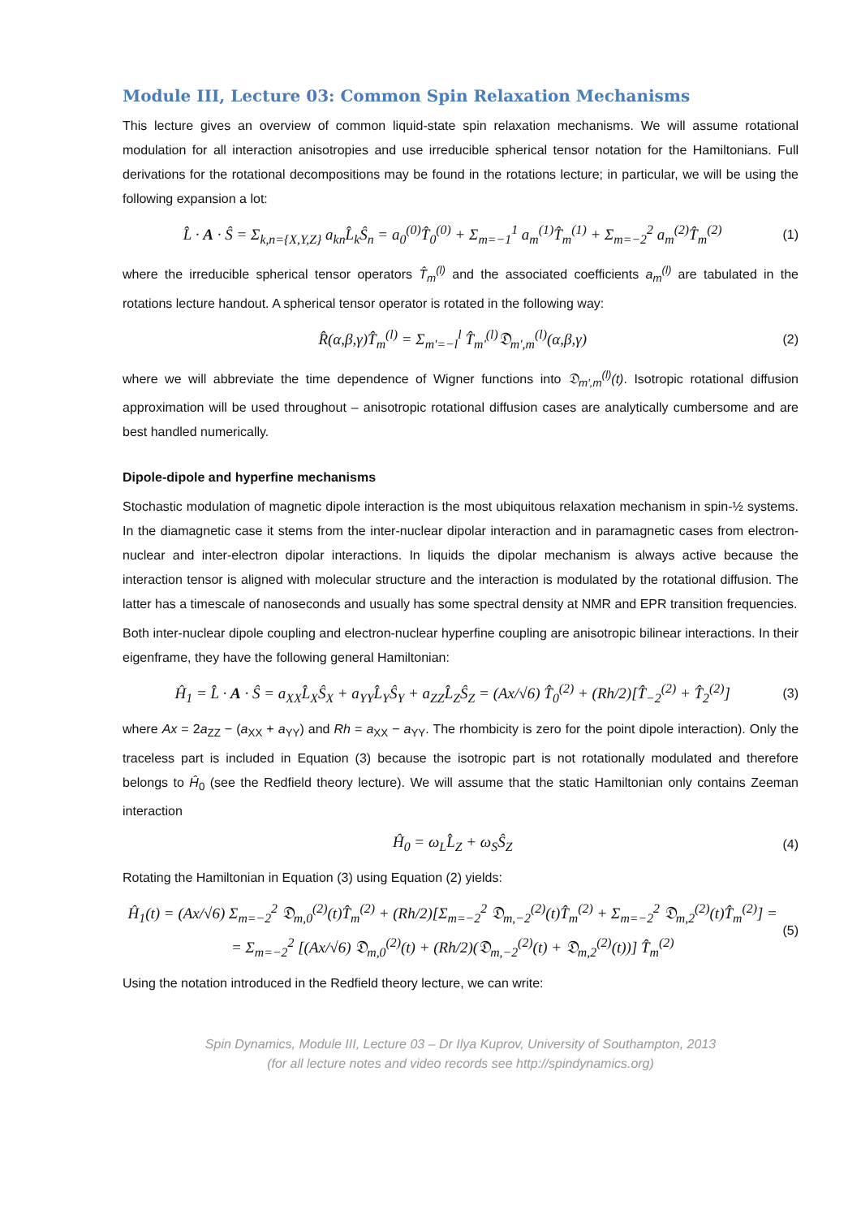Module III, Lecture 03: Common Spin Relaxation Mechanisms
This lecture gives an overview of common liquid-state spin relaxation mechanisms. We will assume rotational modulation for all interaction anisotropies and use irreducible spherical tensor notation for the Hamiltonians. Full derivations for the rotational decompositions may be found in the rotations lecture; in particular, we will be using the following expansion a lot:
L̂ · A · Ŝ = Σ<sub>k,n={X,Y,Z}</sub> a<sub>kn</sub>L̂<sub>k</sub>Ŝ<sub>n</sub> = a<sub>0</sub><sup>(0)</sup>T̂<sub>0</sub><sup>(0)</sup> + Σ<sub>m=−1</sub><sup>1</sup> a<sub>m</sub><sup>(1)</sup>T̂<sub>m</sub><sup>(1)</sup> + Σ<sub>m=−2</sub><sup>2</sup> a<sub>m</sub><sup>(2)</sup>T̂<sub>m</sub><sup>(2)</sup>
(1)
where the irreducible spherical tensor operators T̂<sub>m</sub><sup>(l)</sup> and the associated coefficients a<sub>m</sub><sup>(l)</sup> are tabulated in the rotations lecture handout. A spherical tensor operator is rotated in the following way:
R̂(α,β,γ)T̂<sub>m</sub><sup>(l)</sup> = Σ<sub>m'=−l</sub><sup>l</sup> T̂<sub>m'</sub><sup>(l)</sup>𝔇<sub>m',m</sub><sup>(l)</sup>(α,β,γ)
(2)
where we will abbreviate the time dependence of Wigner functions into 𝔇<sub>m',m</sub><sup>(l)</sup>(t). Isotropic rotational diffusion approximation will be used throughout – anisotropic rotational diffusion cases are analytically cumbersome and are best handled numerically.
Dipole-dipole and hyperfine mechanisms
Stochastic modulation of magnetic dipole interaction is the most ubiquitous relaxation mechanism in spin-½ systems. In the diamagnetic case it stems from the inter-nuclear dipolar interaction and in paramagnetic cases from electron-nuclear and inter-electron dipolar interactions. In liquids the dipolar mechanism is always active because the interaction tensor is aligned with molecular structure and the interaction is modulated by the rotational diffusion. The latter has a timescale of nanoseconds and usually has some spectral density at NMR and EPR transition frequencies.
Both inter-nuclear dipole coupling and electron-nuclear hyperfine coupling are anisotropic bilinear interactions. In their eigenframe, they have the following general Hamiltonian:
Ĥ<sub>1</sub> = L̂ · A · Ŝ = a<sub>XX</sub>L̂<sub>X</sub>Ŝ<sub>X</sub> + a<sub>YY</sub>L̂<sub>Y</sub>Ŝ<sub>Y</sub> + a<sub>ZZ</sub>L̂<sub>Z</sub>Ŝ<sub>Z</sub> = (Ax/√6) T̂<sub>0</sub><sup>(2)</sup> + (Rh/2)[T̂<sub>−2</sub><sup>(2)</sup> + T̂<sub>2</sub><sup>(2)</sup>]
(3)
where Ax = 2a<sub>ZZ</sub> − (a<sub>XX</sub> + a<sub>YY</sub>) and Rh = a<sub>XX</sub> − a<sub>YY</sub>. The rhombicity is zero for the point dipole interaction). Only the traceless part is included in Equation (3) because the isotropic part is not rotationally modulated and therefore belongs to Ĥ<sub>0</sub> (see the Redfield theory lecture). We will assume that the static Hamiltonian only contains Zeeman interaction
Ĥ<sub>0</sub> = ω<sub>L</sub>L̂<sub>Z</sub> + ω<sub>S</sub>Ŝ<sub>Z</sub>
(4)
Rotating the Hamiltonian in Equation (3) using Equation (2) yields:
Ĥ<sub>1</sub>(t) = (Ax/√6) Σ<sub>m=−2</sub><sup>2</sup> 𝔇<sub>m,0</sub><sup>(2)</sup>(t)T̂<sub>m</sub><sup>(2)</sup> + (Rh/2)[Σ<sub>m=−2</sub><sup>2</sup> 𝔇<sub>m,−2</sub><sup>(2)</sup>(t)T̂<sub>m</sub><sup>(2)</sup> + Σ<sub>m=−2</sub><sup>2</sup> 𝔇<sub>m,2</sub><sup>(2)</sup>(t)T̂<sub>m</sub><sup>(2)</sup>] =
= Σ<sub>m=−2</sub><sup>2</sup> [(Ax/√6) 𝔇<sub>m,0</sub><sup>(2)</sup>(t) + (Rh/2)(𝔇<sub>m,−2</sub><sup>(2)</sup>(t) + 𝔇<sub>m,2</sub><sup>(2)</sup>(t))] T̂<sub>m</sub><sup>(2)</sup>
(5)
Using the notation introduced in the Redfield theory lecture, we can write:
Spin Dynamics, Module III, Lecture 03 – Dr Ilya Kuprov, University of Southampton, 2013
(for all lecture notes and video records see http://spindynamics.org)